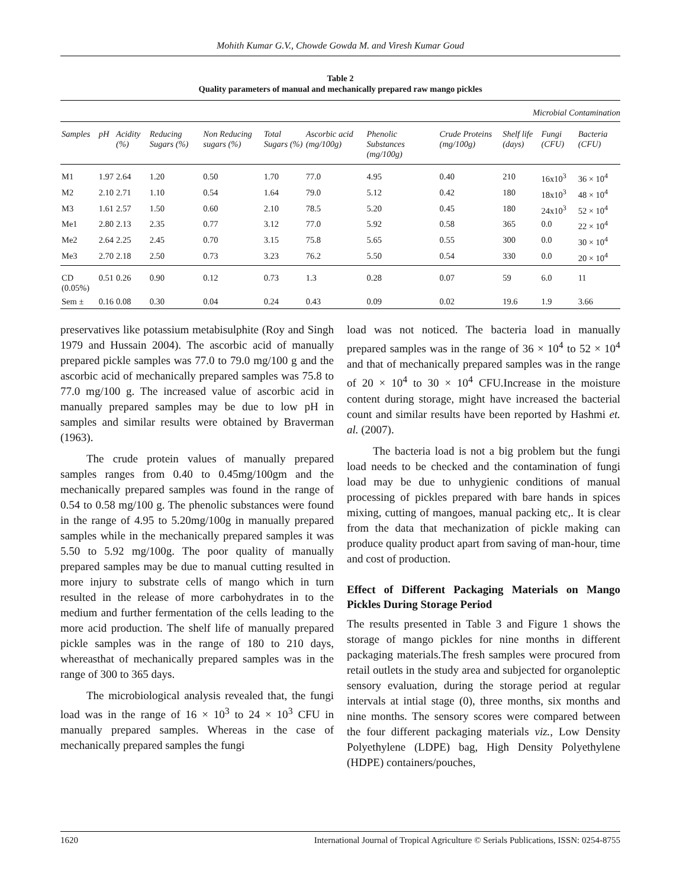Mohith Kumar G.V., Chowde Gowda M. and Viresh Kumar Goud
Table 2
Quality parameters of manual and mechanically prepared raw mango pickles
| Microbial Contamination | | | | | | | | | | | |
| Samples | pH | Acidity (%) | Reducing Sugars (%) | Non Reducing sugars (%) | Total Sugars (%) | Ascorbic acid (mg/100g) | Phenolic Substances (mg/100g) | Crude Proteins (mg/100g) | Shelf life (days) | Fungi (CFU) | Bacteria (CFU) |
| M1 | 1.97 | 2.64 | 1.20 | 0.50 | 1.70 | 77.0 | 4.95 | 0.40 | 210 | 16x10<sup>3</sup> | 36 × 10<sup>4</sup> |
| M2 | 2.10 | 2.71 | 1.10 | 0.54 | 1.64 | 79.0 | 5.12 | 0.42 | 180 | 18x10<sup>3</sup> | 48 × 10<sup>4</sup> |
| M3 | 1.61 | 2.57 | 1.50 | 0.60 | 2.10 | 78.5 | 5.20 | 0.45 | 180 | 24x10<sup>3</sup> | 52 × 10<sup>4</sup> |
| Me1 | 2.80 | 2.13 | 2.35 | 0.77 | 3.12 | 77.0 | 5.92 | 0.58 | 365 | 0.0 | 22 × 10<sup>4</sup> |
| Me2 | 2.64 | 2.25 | 2.45 | 0.70 | 3.15 | 75.8 | 5.65 | 0.55 | 300 | 0.0 | 30 × 10<sup>4</sup> |
| Me3 | 2.70 | 2.18 | 2.50 | 0.73 | 3.23 | 76.2 | 5.50 | 0.54 | 330 | 0.0 | 20 × 10<sup>4</sup> |
| CD (0.05%) | 0.51 | 0.26 | 0.90 | 0.12 | 0.73 | 1.3 | 0.28 | 0.07 | 59 | 6.0 | 11 |
| Sem ± | 0.16 | 0.08 | 0.30 | 0.04 | 0.24 | 0.43 | 0.09 | 0.02 | 19.6 | 1.9 | 3.66 |
preservatives like potassium metabisulphite (Roy and Singh 1979 and Hussain 2004). The ascorbic acid of manually prepared pickle samples was 77.0 to 79.0 mg/100 g and the ascorbic acid of mechanically prepared samples was 75.8 to 77.0 mg/100 g. The increased value of ascorbic acid in manually prepared samples may be due to low pH in samples and similar results were obtained by Braverman (1963).
The crude protein values of manually prepared samples ranges from 0.40 to 0.45mg/100gm and the mechanically prepared samples was found in the range of 0.54 to 0.58 mg/100 g. The phenolic substances were found in the range of 4.95 to 5.20mg/100g in manually prepared samples while in the mechanically prepared samples it was 5.50 to 5.92 mg/100g. The poor quality of manually prepared samples may be due to manual cutting resulted in more injury to substrate cells of mango which in turn resulted in the release of more carbohydrates in to the medium and further fermentation of the cells leading to the more acid production. The shelf life of manually prepared pickle samples was in the range of 180 to 210 days, whereasthat of mechanically prepared samples was in the range of 300 to 365 days.
The microbiological analysis revealed that, the fungi load was in the range of 16 × 10<sup>3</sup> to 24 × 10<sup>3</sup> CFU in manually prepared samples. Whereas in the case of mechanically prepared samples the fungi
load was not noticed. The bacteria load in manually prepared samples was in the range of 36 × 10<sup>4</sup> to 52 × 10<sup>4</sup> and that of mechanically prepared samples was in the range of 20 × 10<sup>4</sup> to 30 × 10<sup>4</sup> CFU.Increase in the moisture content during storage, might have increased the bacterial count and similar results have been reported by Hashmi et. al. (2007).
The bacteria load is not a big problem but the fungi load needs to be checked and the contamination of fungi load may be due to unhygienic conditions of manual processing of pickles prepared with bare hands in spices mixing, cutting of mangoes, manual packing etc,. It is clear from the data that mechanization of pickle making can produce quality product apart from saving of man-hour, time and cost of production.
Effect of Different Packaging Materials on Mango Pickles During Storage Period
The results presented in Table 3 and Figure 1 shows the storage of mango pickles for nine months in different packaging materials.The fresh samples were procured from retail outlets in the study area and subjected for organoleptic sensory evaluation, during the storage period at regular intervals at intial stage (0), three months, six months and nine months. The sensory scores were compared between the four different packaging materials viz., Low Density Polyethylene (LDPE) bag, High Density Polyethylene (HDPE) containers/pouches,
1620 International Journal of Tropical Agriculture © Serials Publications, ISSN: 0254-8755